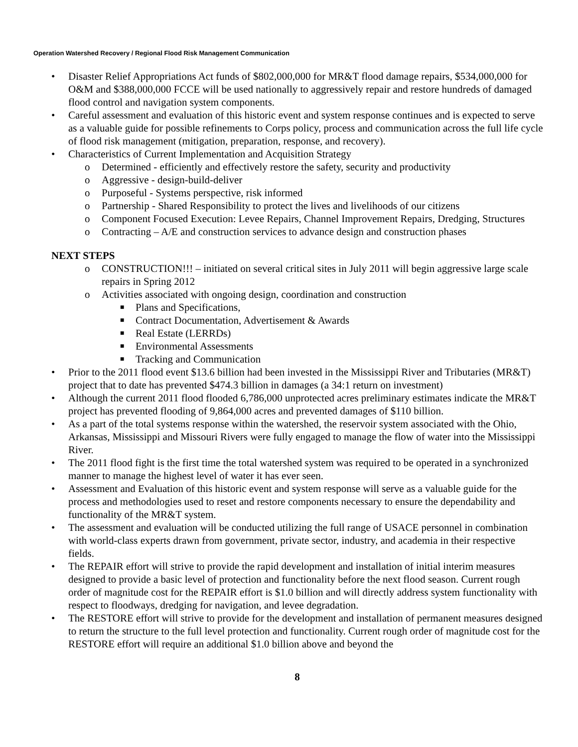Operation Watershed Recovery / Regional Flood Risk Management Communication
• Disaster Relief Appropriations Act funds of $802,000,000 for MR&T flood damage repairs, $534,000,000 for O&M and $388,000,000 FCCE will be used nationally to aggressively repair and restore hundreds of damaged flood control and navigation system components.
• Careful assessment and evaluation of this historic event and system response continues and is expected to serve as a valuable guide for possible refinements to Corps policy, process and communication across the full life cycle of flood risk management (mitigation, preparation, response, and recovery).
• Characteristics of Current Implementation and Acquisition Strategy
o Determined - efficiently and effectively restore the safety, security and productivity
o Aggressive - design-build-deliver
o Purposeful - Systems perspective, risk informed
o Partnership - Shared Responsibility to protect the lives and livelihoods of our citizens
o Component Focused Execution: Levee Repairs, Channel Improvement Repairs, Dredging, Structures
o Contracting – A/E and construction services to advance design and construction phases
NEXT STEPS
o CONSTRUCTION!!! – initiated on several critical sites in July 2011 will begin aggressive large scale repairs in Spring 2012
o Activities associated with ongoing design, coordination and construction
■ Plans and Specifications,
■ Contract Documentation, Advertisement & Awards
■ Real Estate (LERRDs)
■ Environmental Assessments
■ Tracking and Communication
• Prior to the 2011 flood event $13.6 billion had been invested in the Mississippi River and Tributaries (MR&T) project that to date has prevented $474.3 billion in damages (a 34:1 return on investment)
• Although the current 2011 flood flooded 6,786,000 unprotected acres preliminary estimates indicate the MR&T project has prevented flooding of 9,864,000 acres and prevented damages of $110 billion.
• As a part of the total systems response within the watershed, the reservoir system associated with the Ohio, Arkansas, Mississippi and Missouri Rivers were fully engaged to manage the flow of water into the Mississippi River.
• The 2011 flood fight is the first time the total watershed system was required to be operated in a synchronized manner to manage the highest level of water it has ever seen.
• Assessment and Evaluation of this historic event and system response will serve as a valuable guide for the process and methodologies used to reset and restore components necessary to ensure the dependability and functionality of the MR&T system.
• The assessment and evaluation will be conducted utilizing the full range of USACE personnel in combination with world-class experts drawn from government, private sector, industry, and academia in their respective fields.
• The REPAIR effort will strive to provide the rapid development and installation of initial interim measures designed to provide a basic level of protection and functionality before the next flood season. Current rough order of magnitude cost for the REPAIR effort is $1.0 billion and will directly address system functionality with respect to floodways, dredging for navigation, and levee degradation.
• The RESTORE effort will strive to provide for the development and installation of permanent measures designed to return the structure to the full level protection and functionality. Current rough order of magnitude cost for the RESTORE effort will require an additional $1.0 billion above and beyond the
8